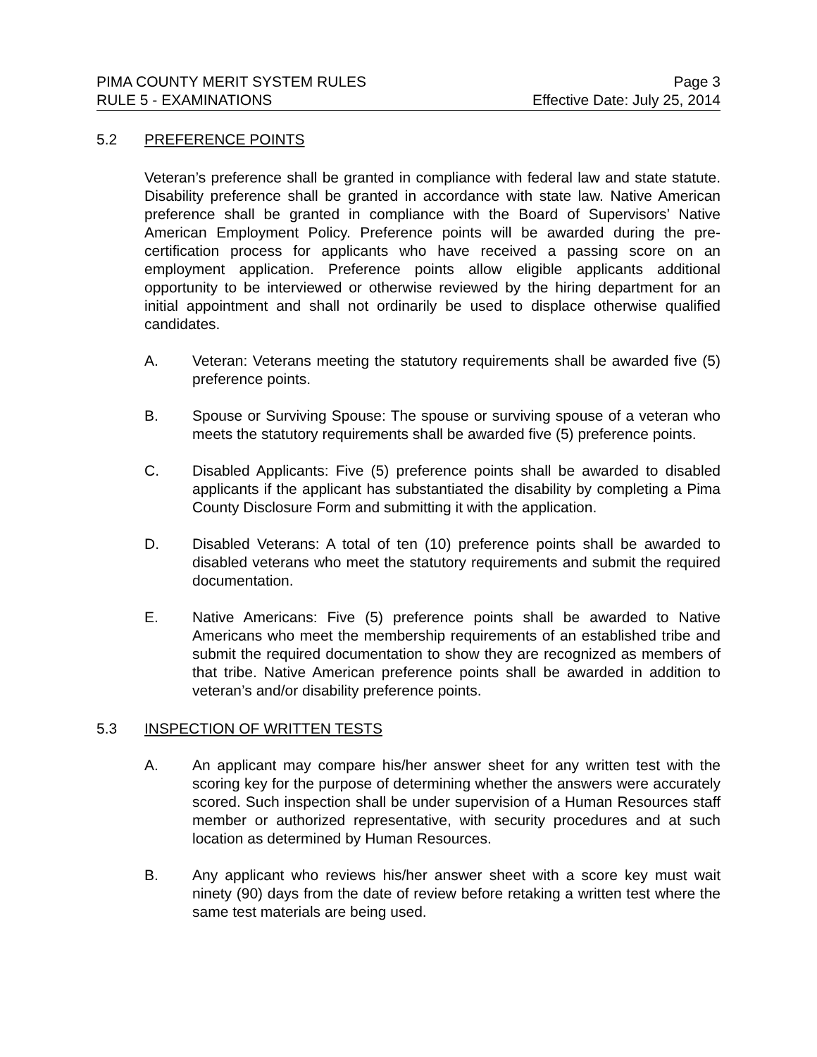PIMA COUNTY MERIT SYSTEM RULES Page 3
RULE 5 - EXAMINATIONS Effective Date: July 25, 2014
5.2 PREFERENCE POINTS
Veteran’s preference shall be granted in compliance with federal law and state statute. Disability preference shall be granted in accordance with state law. Native American preference shall be granted in compliance with the Board of Supervisors’ Native American Employment Policy. Preference points will be awarded during the pre-certification process for applicants who have received a passing score on an employment application. Preference points allow eligible applicants additional opportunity to be interviewed or otherwise reviewed by the hiring department for an initial appointment and shall not ordinarily be used to displace otherwise qualified candidates.
A. Veteran: Veterans meeting the statutory requirements shall be awarded five (5) preference points.
B. Spouse or Surviving Spouse: The spouse or surviving spouse of a veteran who meets the statutory requirements shall be awarded five (5) preference points.
C. Disabled Applicants: Five (5) preference points shall be awarded to disabled applicants if the applicant has substantiated the disability by completing a Pima County Disclosure Form and submitting it with the application.
D. Disabled Veterans: A total of ten (10) preference points shall be awarded to disabled veterans who meet the statutory requirements and submit the required documentation.
E. Native Americans: Five (5) preference points shall be awarded to Native Americans who meet the membership requirements of an established tribe and submit the required documentation to show they are recognized as members of that tribe. Native American preference points shall be awarded in addition to veteran’s and/or disability preference points.
5.3 INSPECTION OF WRITTEN TESTS
A. An applicant may compare his/her answer sheet for any written test with the scoring key for the purpose of determining whether the answers were accurately scored. Such inspection shall be under supervision of a Human Resources staff member or authorized representative, with security procedures and at such location as determined by Human Resources.
B. Any applicant who reviews his/her answer sheet with a score key must wait ninety (90) days from the date of review before retaking a written test where the same test materials are being used.